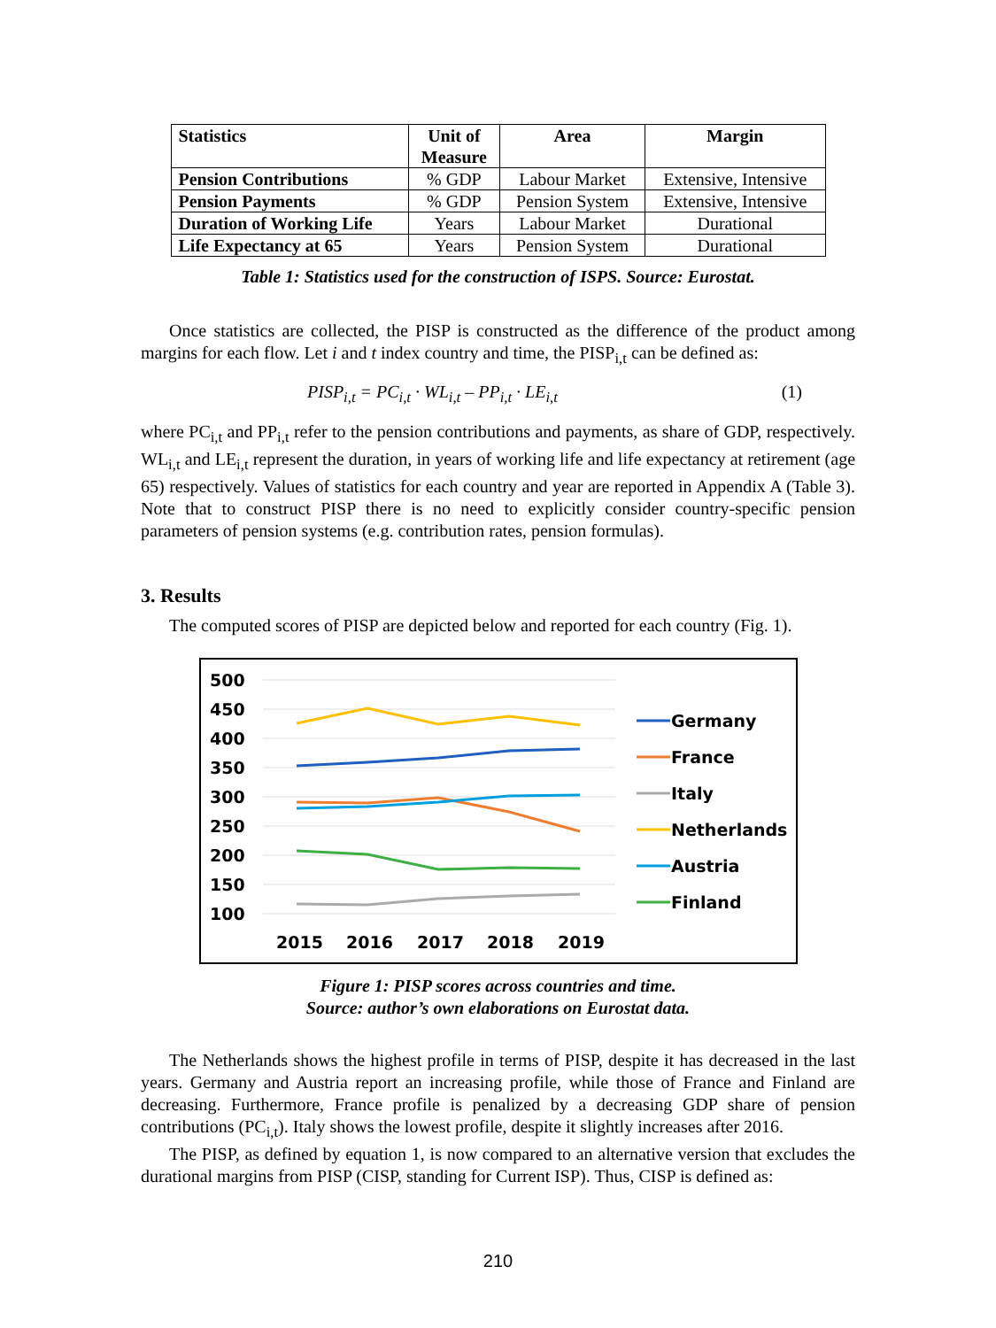| Statistics | Unit of Measure | Area | Margin |
| --- | --- | --- | --- |
| Pension Contributions | % GDP | Labour Market | Extensive, Intensive |
| Pension Payments | % GDP | Pension System | Extensive, Intensive |
| Duration of Working Life | Years | Labour Market | Durational |
| Life Expectancy at 65 | Years | Pension System | Durational |
Table 1: Statistics used for the construction of ISPS. Source: Eurostat.
Once statistics are collected, the PISP is constructed as the difference of the product among margins for each flow. Let i and t index country and time, the PISP<sub>i,t</sub> can be defined as:
PISP<sub>i,t</sub> = PC<sub>i,t</sub> · WL<sub>i,t</sub> – PP<sub>i,t</sub> · LE<sub>i,t</sub> (1)
where PC<sub>i,t</sub> and PP<sub>i,t</sub> refer to the pension contributions and payments, as share of GDP, respectively. WL<sub>i,t</sub> and LE<sub>i,t</sub> represent the duration, in years of working life and life expectancy at retirement (age 65) respectively. Values of statistics for each country and year are reported in Appendix A (Table 3). Note that to construct PISP there is no need to explicitly consider country-specific pension parameters of pension systems (e.g. contribution rates, pension formulas).
3. Results
The computed scores of PISP are depicted below and reported for each country (Fig. 1).
500
450
400
350
300
250
200
150
100
2015
2016
2017
2018
2019
Germany
France
Italy
Netherlands
Austria
Finland
Figure 1: PISP scores across countries and time.
Source: author’s own elaborations on Eurostat data.
The Netherlands shows the highest profile in terms of PISP, despite it has decreased in the last years. Germany and Austria report an increasing profile, while those of France and Finland are decreasing. Furthermore, France profile is penalized by a decreasing GDP share of pension contributions (PC<sub>i,t</sub>). Italy shows the lowest profile, despite it slightly increases after 2016.
The PISP, as defined by equation 1, is now compared to an alternative version that excludes the durational margins from PISP (CISP, standing for Current ISP). Thus, CISP is defined as:
210